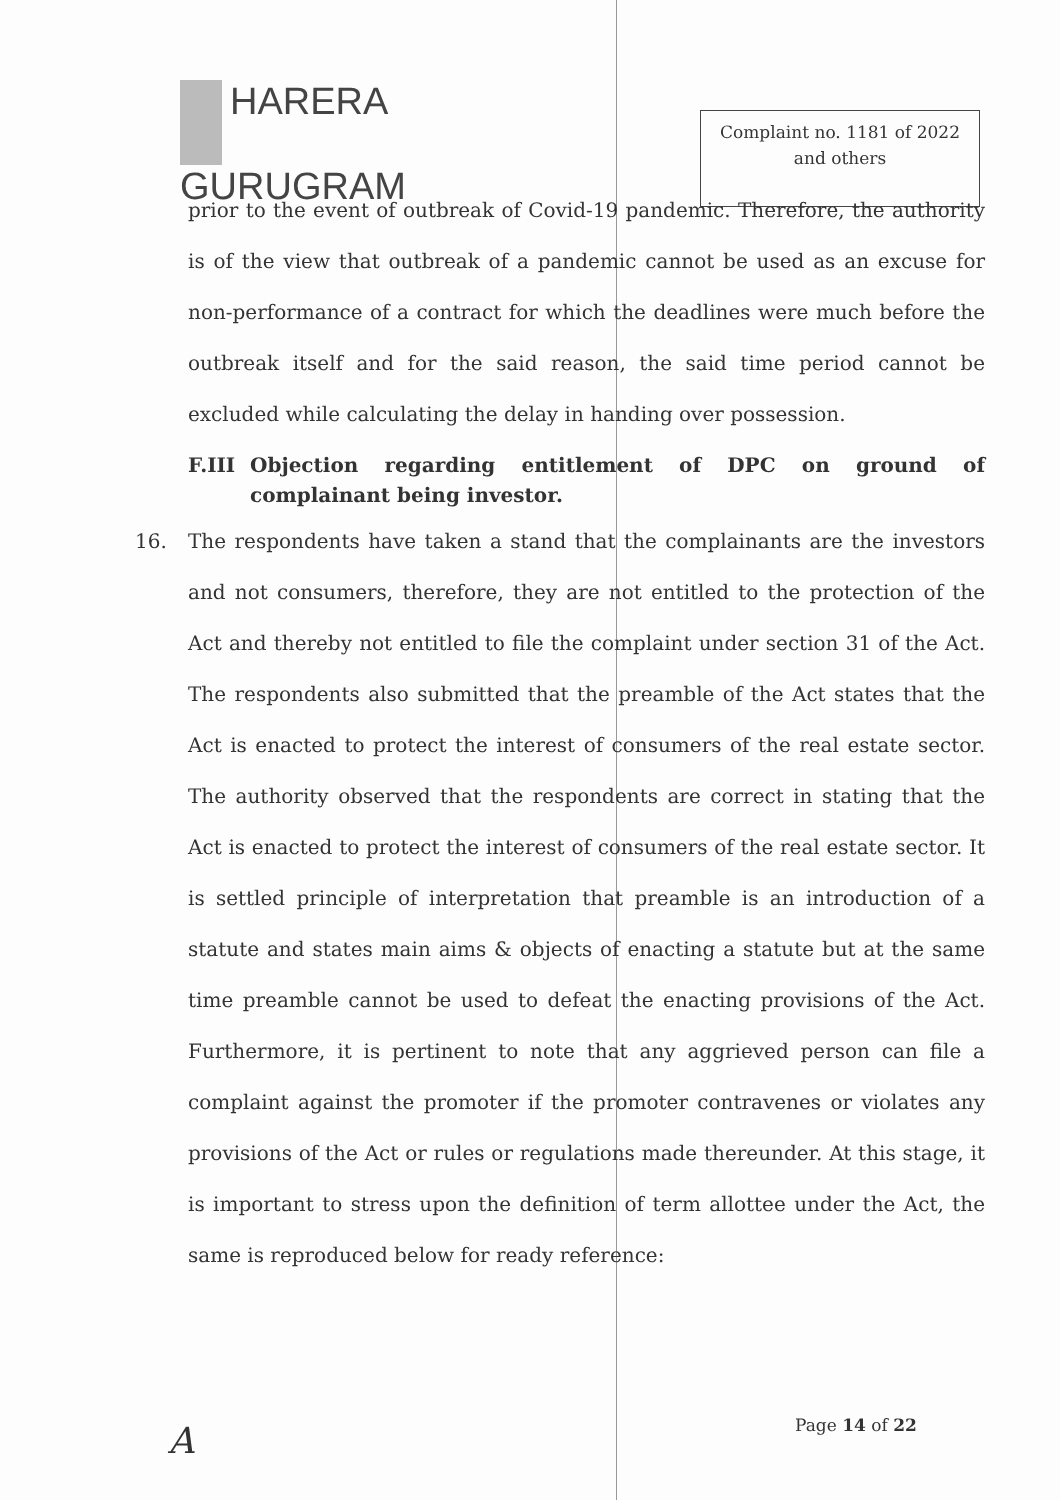HARERA
GURUGRAM
Complaint no. 1181 of 2022
and others
prior to the event of outbreak of Covid-19 pandemic. Therefore, the authority is of the view that outbreak of a pandemic cannot be used as an excuse for non-performance of a contract for which the deadlines were much before the outbreak itself and for the said reason, the said time period cannot be excluded while calculating the delay in handing over possession.
F.III Objection regarding entitlement of DPC on ground of complainant being investor.
16. The respondents have taken a stand that the complainants are the investors and not consumers, therefore, they are not entitled to the protection of the Act and thereby not entitled to file the complaint under section 31 of the Act. The respondents also submitted that the preamble of the Act states that the Act is enacted to protect the interest of consumers of the real estate sector. The authority observed that the respondents are correct in stating that the Act is enacted to protect the interest of consumers of the real estate sector. It is settled principle of interpretation that preamble is an introduction of a statute and states main aims & objects of enacting a statute but at the same time preamble cannot be used to defeat the enacting provisions of the Act. Furthermore, it is pertinent to note that any aggrieved person can file a complaint against the promoter if the promoter contravenes or violates any provisions of the Act or rules or regulations made thereunder. At this stage, it is important to stress upon the definition of term allottee under the Act, the same is reproduced below for ready reference:
A Page 14 of 22